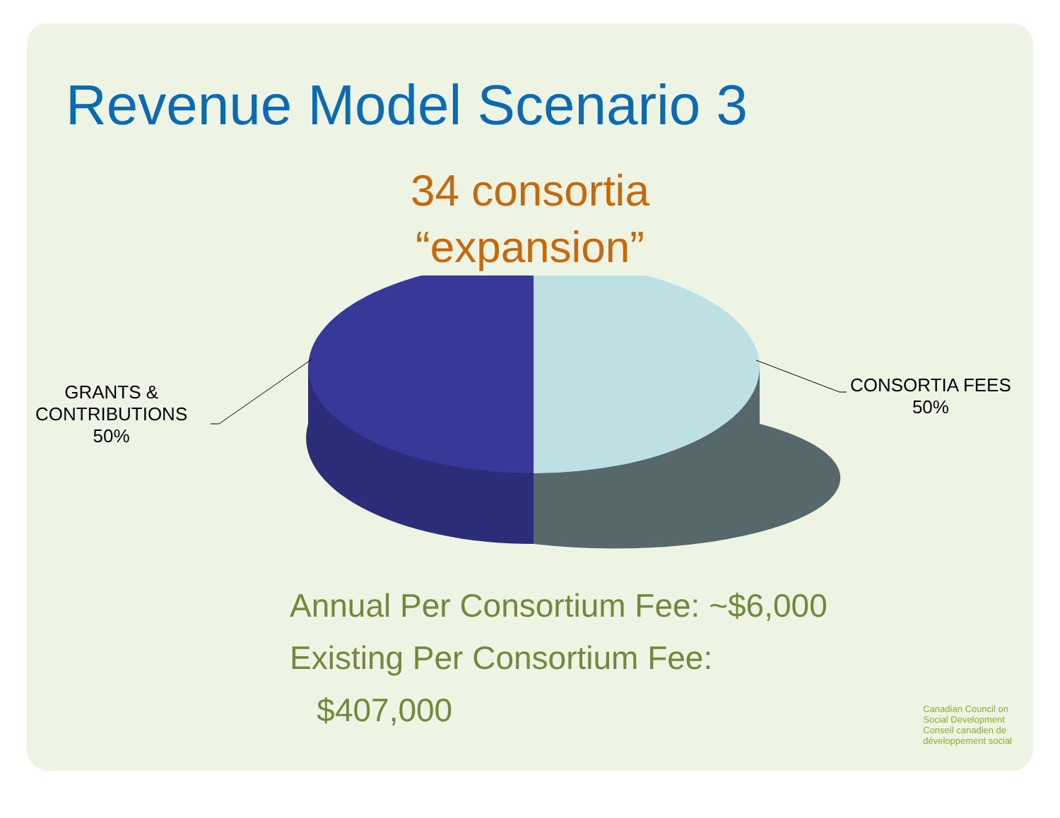Revenue Model Scenario 3
34 consortia
“expansion”
GRANTS &
CONTRIBUTIONS
50%
CONSORTIA FEES
50%
Annual Per Consortium Fee: ~$6,000
Existing Per Consortium Fee:
$407,000
Canadian Council on
Social Development
Conseil canadien de
développement social